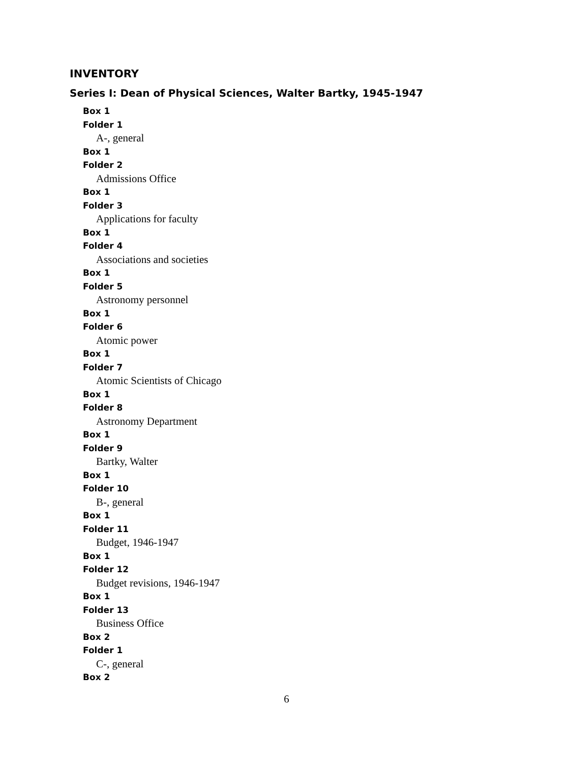INVENTORY
Series I: Dean of Physical Sciences, Walter Bartky, 1945-1947
Box 1
Folder 1
A-, general
Box 1
Folder 2
Admissions Office
Box 1
Folder 3
Applications for faculty
Box 1
Folder 4
Associations and societies
Box 1
Folder 5
Astronomy personnel
Box 1
Folder 6
Atomic power
Box 1
Folder 7
Atomic Scientists of Chicago
Box 1
Folder 8
Astronomy Department
Box 1
Folder 9
Bartky, Walter
Box 1
Folder 10
B-, general
Box 1
Folder 11
Budget, 1946-1947
Box 1
Folder 12
Budget revisions, 1946-1947
Box 1
Folder 13
Business Office
Box 2
Folder 1
C-, general
Box 2
6